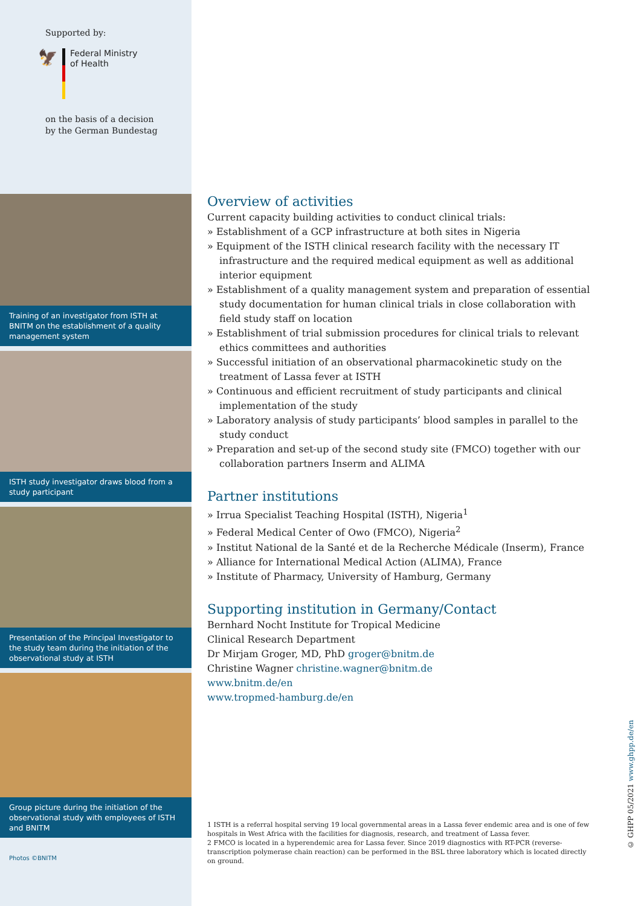Supported by:
🦅
Federal Ministry
of Health
on the basis of a decision
by the German Bundestag
Training of an investigator from ISTH at BNITM on the establishment of a quality management system
ISTH study investigator draws blood from a study participant
Presentation of the Principal Investigator to the study team during the initiation of the observational study at ISTH
Group picture during the initiation of the observational study with employees of ISTH and BNITM
Photos ©BNITM
Overview of activities
Current capacity building activities to conduct clinical trials:
» Establishment of a GCP infrastructure at both sites in Nigeria
» Equipment of the ISTH clinical research facility with the necessary IT infrastructure and the required medical equipment as well as additional interior equipment
» Establishment of a quality management system and preparation of essential study documentation for human clinical trials in close collaboration with field study staff on location
» Establishment of trial submission procedures for clinical trials to relevant ethics committees and authorities
» Successful initiation of an observational pharmacokinetic study on the treatment of Lassa fever at ISTH
» Continuous and efficient recruitment of study participants and clinical implementation of the study
» Laboratory analysis of study participants’ blood samples in parallel to the study conduct
» Preparation and set-up of the second study site (FMCO) together with our collaboration partners Inserm and ALIMA
Partner institutions
» Irrua Specialist Teaching Hospital (ISTH), Nigeria<sup>1</sup>
» Federal Medical Center of Owo (FMCO), Nigeria<sup>2</sup>
» Institut National de la Santé et de la Recherche Médicale (Inserm), France
» Alliance for International Medical Action (ALIMA), France
» Institute of Pharmacy, University of Hamburg, Germany
Supporting institution in Germany/Contact
Bernhard Nocht Institute for Tropical Medicine
Clinical Research Department
Dr Mirjam Groger, MD, PhD groger@bnitm.de
Christine Wagner christine.wagner@bnitm.de
www.bnitm.de/en
www.tropmed-hamburg.de/en
1 ISTH is a referral hospital serving 19 local governmental areas in a Lassa fever endemic area and is one of few hospitals in West Africa with the facilities for diagnosis, research, and treatment of Lassa fever.
2 FMCO is located in a hyperendemic area for Lassa fever. Since 2019 diagnostics with RT-PCR (reverse-transcription polymerase chain reaction) can be performed in the BSL three laboratory which is located directly on ground.
© GHPP 05/2021 www.ghpp.de/en